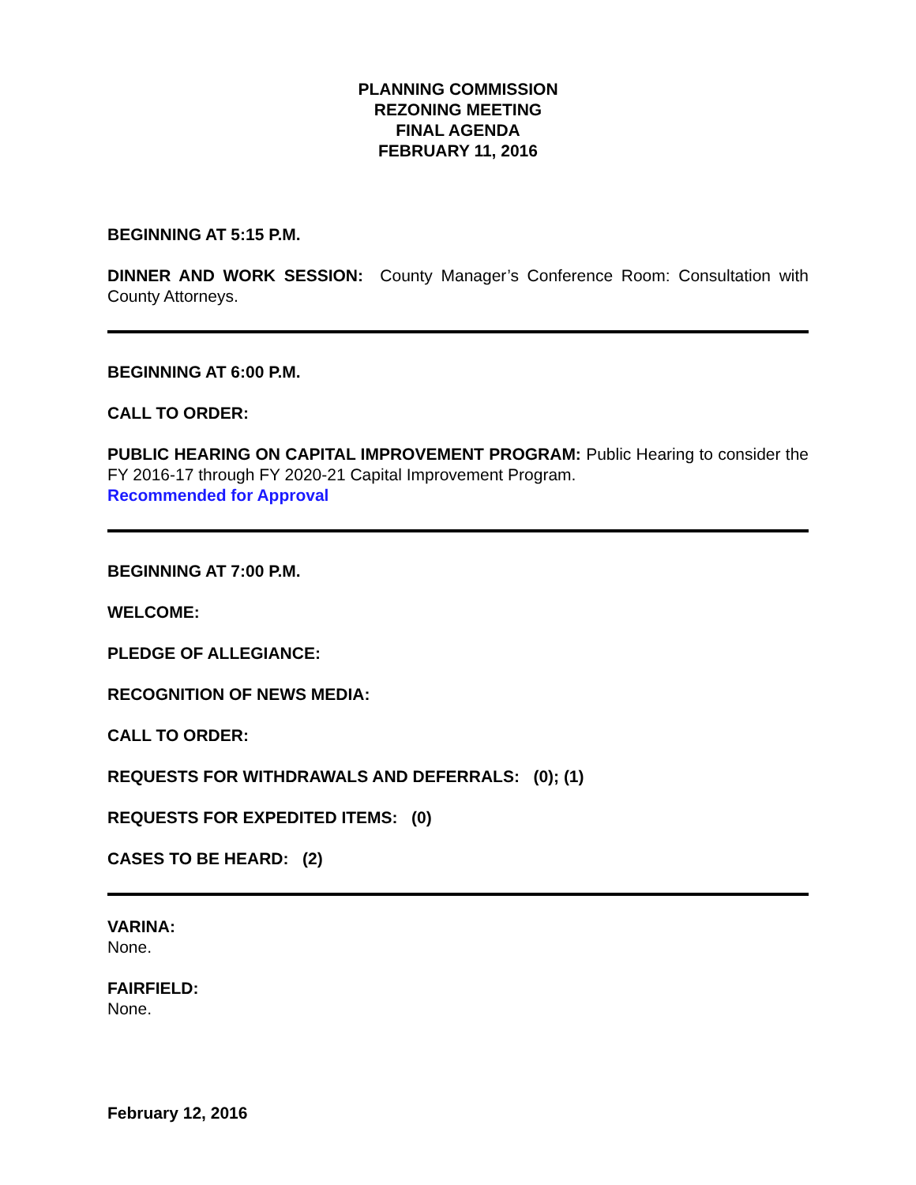PLANNING COMMISSION
REZONING MEETING
FINAL AGENDA
FEBRUARY 11, 2016
BEGINNING AT 5:15 P.M.
DINNER AND WORK SESSION: County Manager’s Conference Room: Consultation with County Attorneys.
BEGINNING AT 6:00 P.M.
CALL TO ORDER:
PUBLIC HEARING ON CAPITAL IMPROVEMENT PROGRAM: Public Hearing to consider the FY 2016-17 through FY 2020-21 Capital Improvement Program.
Recommended for Approval
BEGINNING AT 7:00 P.M.
WELCOME:
PLEDGE OF ALLEGIANCE:
RECOGNITION OF NEWS MEDIA:
CALL TO ORDER:
REQUESTS FOR WITHDRAWALS AND DEFERRALS: (0); (1)
REQUESTS FOR EXPEDITED ITEMS: (0)
CASES TO BE HEARD: (2)
VARINA:
None.
FAIRFIELD:
None.
February 12, 2016